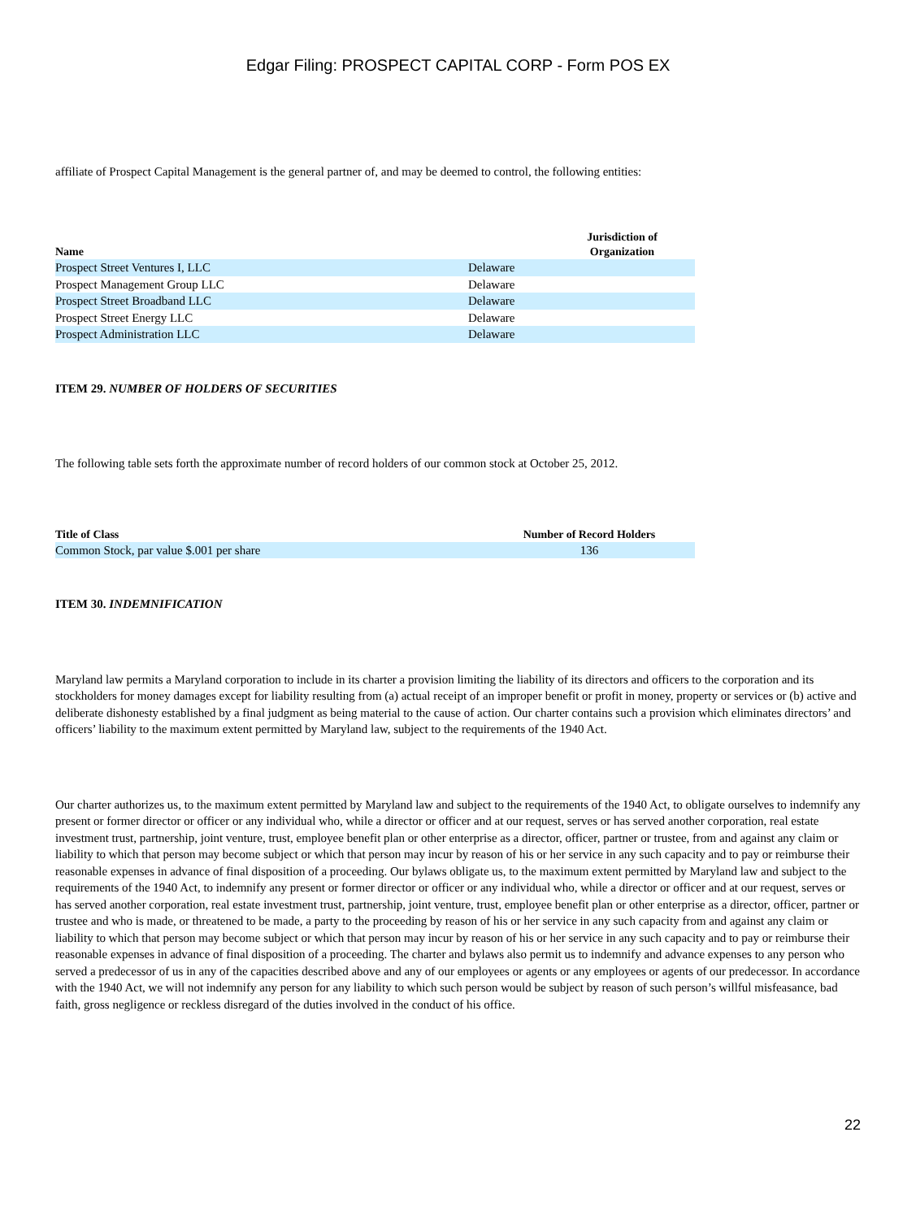Edgar Filing: PROSPECT CAPITAL CORP - Form POS EX
affiliate of Prospect Capital Management is the general partner of, and may be deemed to control, the following entities:
| Name | | Jurisdiction of Organization |
| --- | --- | --- |
| Prospect Street Ventures I, LLC | Delaware | |
| Prospect Management Group LLC | Delaware | |
| Prospect Street Broadband LLC | Delaware | |
| Prospect Street Energy LLC | Delaware | |
| Prospect Administration LLC | Delaware | |
ITEM 29. NUMBER OF HOLDERS OF SECURITIES
The following table sets forth the approximate number of record holders of our common stock at October 25, 2012.
| Title of Class | Number of Record Holders |
| --- | --- |
| Common Stock, par value $.001 per share | 136 |
ITEM 30. INDEMNIFICATION
Maryland law permits a Maryland corporation to include in its charter a provision limiting the liability of its directors and officers to the corporation and its stockholders for money damages except for liability resulting from (a) actual receipt of an improper benefit or profit in money, property or services or (b) active and deliberate dishonesty established by a final judgment as being material to the cause of action. Our charter contains such a provision which eliminates directors’ and officers’ liability to the maximum extent permitted by Maryland law, subject to the requirements of the 1940 Act.
Our charter authorizes us, to the maximum extent permitted by Maryland law and subject to the requirements of the 1940 Act, to obligate ourselves to indemnify any present or former director or officer or any individual who, while a director or officer and at our request, serves or has served another corporation, real estate investment trust, partnership, joint venture, trust, employee benefit plan or other enterprise as a director, officer, partner or trustee, from and against any claim or liability to which that person may become subject or which that person may incur by reason of his or her service in any such capacity and to pay or reimburse their reasonable expenses in advance of final disposition of a proceeding. Our bylaws obligate us, to the maximum extent permitted by Maryland law and subject to the requirements of the 1940 Act, to indemnify any present or former director or officer or any individual who, while a director or officer and at our request, serves or has served another corporation, real estate investment trust, partnership, joint venture, trust, employee benefit plan or other enterprise as a director, officer, partner or trustee and who is made, or threatened to be made, a party to the proceeding by reason of his or her service in any such capacity from and against any claim or liability to which that person may become subject or which that person may incur by reason of his or her service in any such capacity and to pay or reimburse their reasonable expenses in advance of final disposition of a proceeding. The charter and bylaws also permit us to indemnify and advance expenses to any person who served a predecessor of us in any of the capacities described above and any of our employees or agents or any employees or agents of our predecessor. In accordance with the 1940 Act, we will not indemnify any person for any liability to which such person would be subject by reason of such person’s willful misfeasance, bad faith, gross negligence or reckless disregard of the duties involved in the conduct of his office.
22